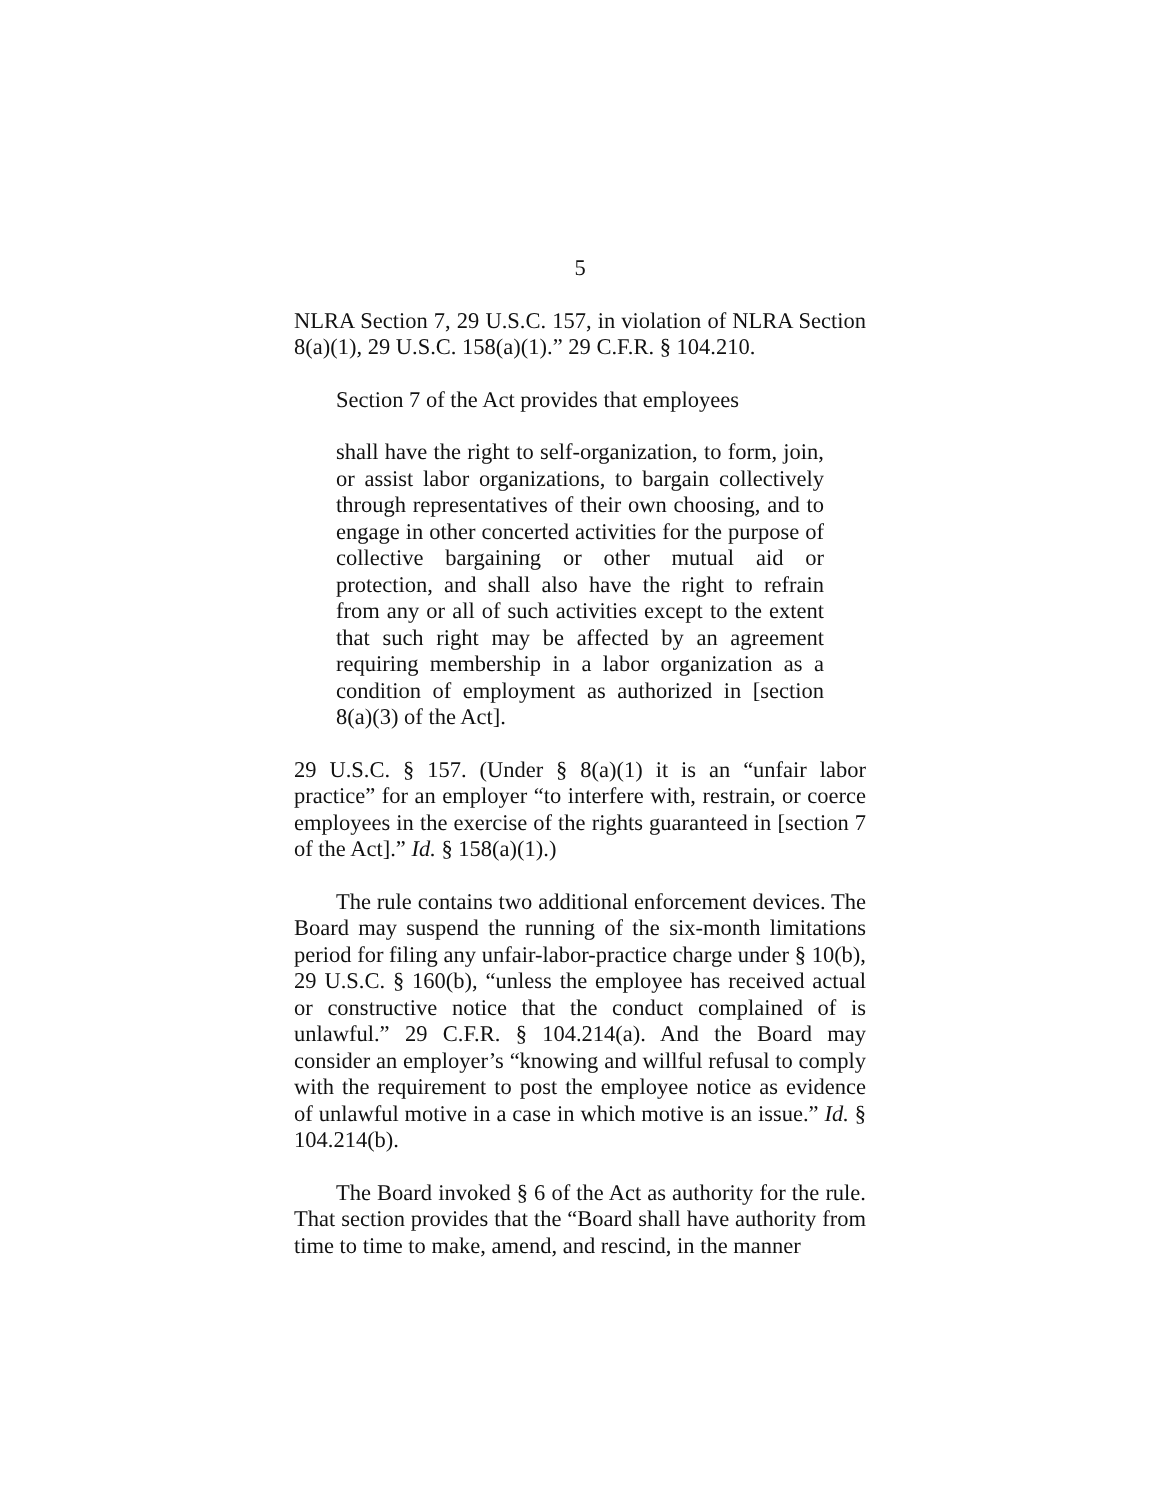5
NLRA Section 7, 29 U.S.C. 157, in violation of NLRA Section 8(a)(1), 29 U.S.C. 158(a)(1).” 29 C.F.R. § 104.210.
Section 7 of the Act provides that employees
shall have the right to self-organization, to form, join, or assist labor organizations, to bargain collectively through representatives of their own choosing, and to engage in other concerted activities for the purpose of collective bargaining or other mutual aid or protection, and shall also have the right to refrain from any or all of such activities except to the extent that such right may be affected by an agreement requiring membership in a labor organization as a condition of employment as authorized in [section 8(a)(3) of the Act].
29 U.S.C. § 157. (Under § 8(a)(1) it is an “unfair labor practice” for an employer “to interfere with, restrain, or coerce employees in the exercise of the rights guaranteed in [section 7 of the Act].” Id. § 158(a)(1).)
The rule contains two additional enforcement devices. The Board may suspend the running of the six-month limitations period for filing any unfair-labor-practice charge under § 10(b), 29 U.S.C. § 160(b), “unless the employee has received actual or constructive notice that the conduct complained of is unlawful.” 29 C.F.R. § 104.214(a). And the Board may consider an employer’s “knowing and willful refusal to comply with the requirement to post the employee notice as evidence of unlawful motive in a case in which motive is an issue.” Id. § 104.214(b).
The Board invoked § 6 of the Act as authority for the rule. That section provides that the “Board shall have authority from time to time to make, amend, and rescind, in the manner